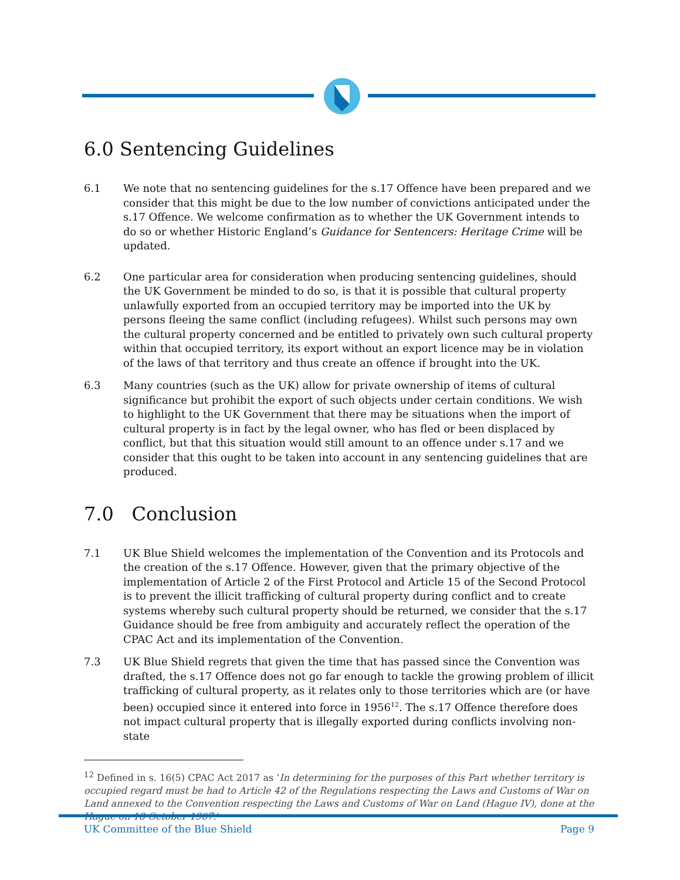6.0 Sentencing Guidelines
6.1 We note that no sentencing guidelines for the s.17 Offence have been prepared and we consider that this might be due to the low number of convictions anticipated under the s.17 Offence. We welcome confirmation as to whether the UK Government intends to do so or whether Historic England’s Guidance for Sentencers: Heritage Crime will be updated.
6.2 One particular area for consideration when producing sentencing guidelines, should the UK Government be minded to do so, is that it is possible that cultural property unlawfully exported from an occupied territory may be imported into the UK by persons fleeing the same conflict (including refugees). Whilst such persons may own the cultural property concerned and be entitled to privately own such cultural property within that occupied territory, its export without an export licence may be in violation of the laws of that territory and thus create an offence if brought into the UK.
6.3 Many countries (such as the UK) allow for private ownership of items of cultural significance but prohibit the export of such objects under certain conditions. We wish to highlight to the UK Government that there may be situations when the import of cultural property is in fact by the legal owner, who has fled or been displaced by conflict, but that this situation would still amount to an offence under s.17 and we consider that this ought to be taken into account in any sentencing guidelines that are produced.
7.0 Conclusion
7.1 UK Blue Shield welcomes the implementation of the Convention and its Protocols and the creation of the s.17 Offence. However, given that the primary objective of the implementation of Article 2 of the First Protocol and Article 15 of the Second Protocol is to prevent the illicit trafficking of cultural property during conflict and to create systems whereby such cultural property should be returned, we consider that the s.17 Guidance should be free from ambiguity and accurately reflect the operation of the CPAC Act and its implementation of the Convention.
7.3 UK Blue Shield regrets that given the time that has passed since the Convention was drafted, the s.17 Offence does not go far enough to tackle the growing problem of illicit trafficking of cultural property, as it relates only to those territories which are (or have been) occupied since it entered into force in 1956<sup>12</sup>. The s.17 Offence therefore does not impact cultural property that is illegally exported during conflicts involving non-state
<sup>12</sup> Defined in s. 16(5) CPAC Act 2017 as ‘In determining for the purposes of this Part whether territory is occupied regard must be had to Article 42 of the Regulations respecting the Laws and Customs of War on Land annexed to the Convention respecting the Laws and Customs of War on Land (Hague IV), done at the Hague on 18 October 1907.’
UK Committee of the Blue Shield Page 9